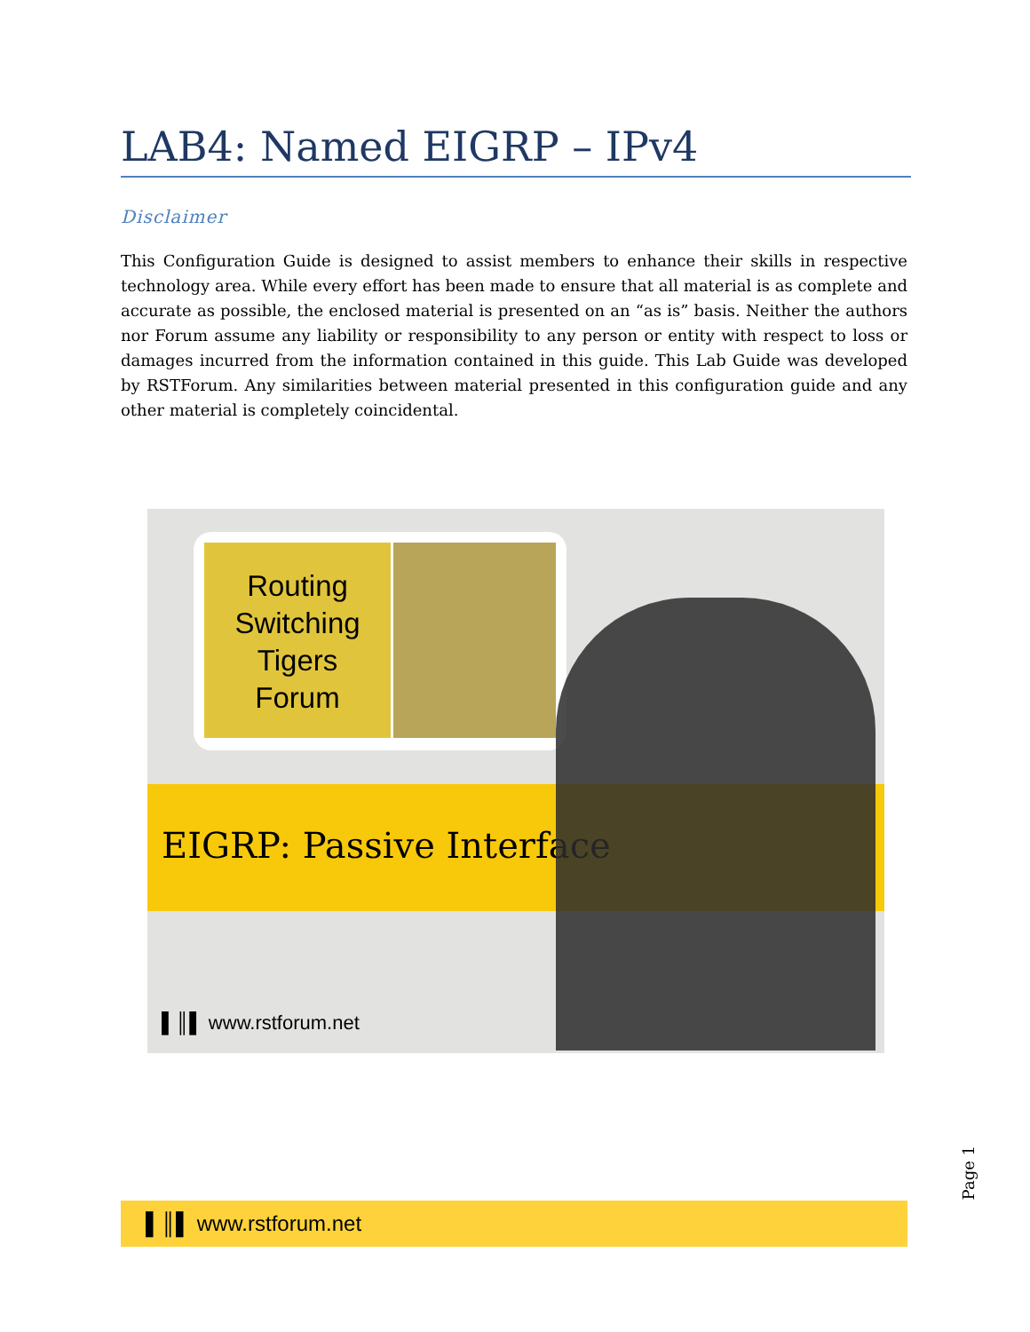LAB4: Named EIGRP – IPv4
Disclaimer
This Configuration Guide is designed to assist members to enhance their skills in respective technology area. While every effort has been made to ensure that all material is as complete and accurate as possible, the enclosed material is presented on an “as is” basis. Neither the authors nor Forum assume any liability or responsibility to any person or entity with respect to loss or damages incurred from the information contained in this guide. This Lab Guide was developed by RSTForum. Any similarities between material presented in this configuration guide and any other material is completely coincidental.
Routing
Switching
Tigers
Forum
EIGRP: Passive Interface
▌║▌ www.rstforum.net
Page 1
▌║▌ www.rstforum.net